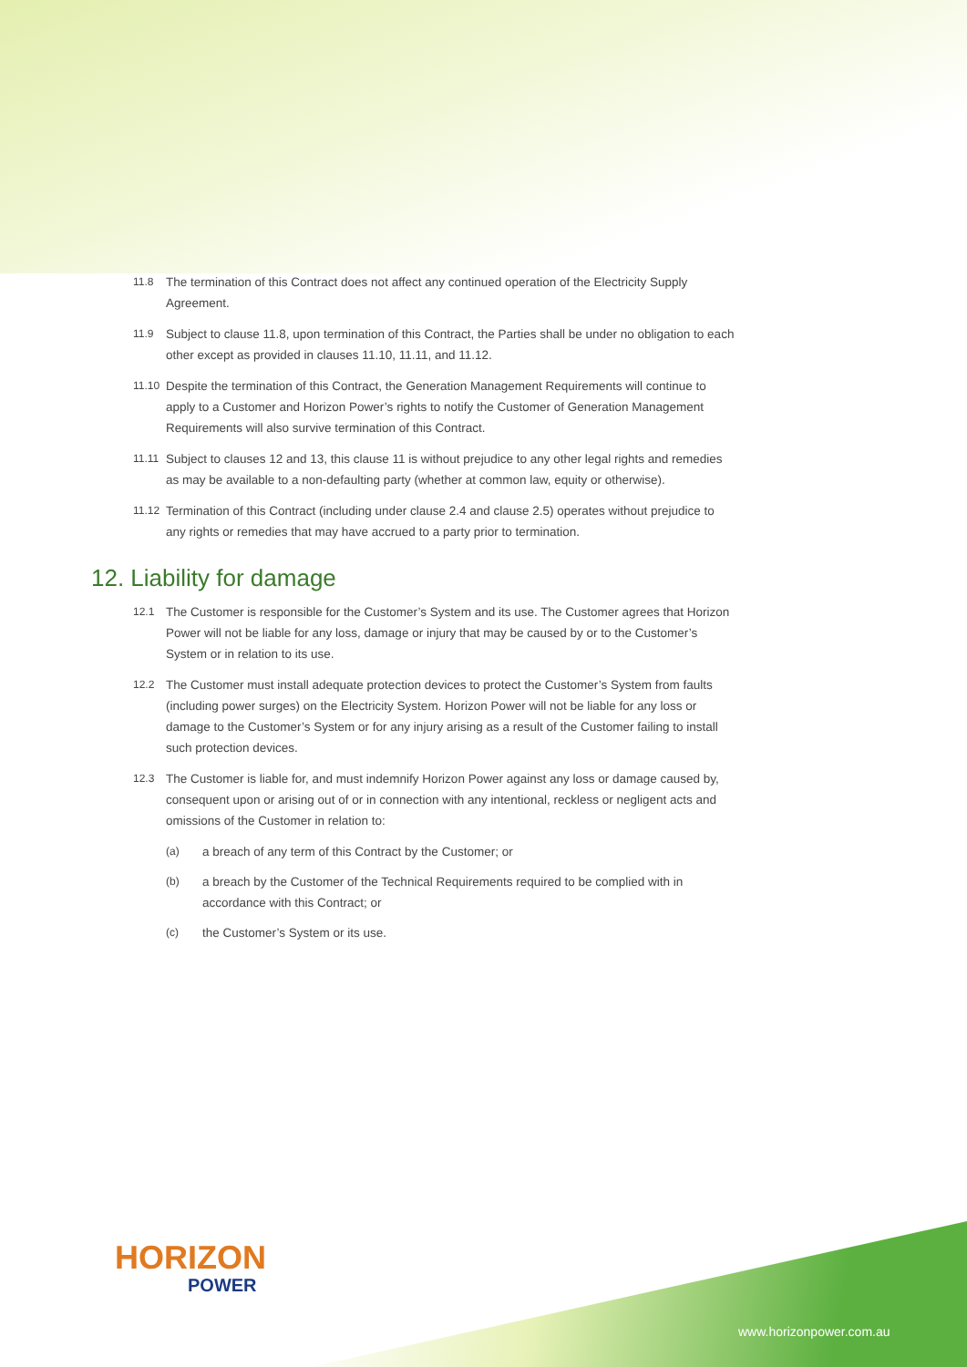11.8 The termination of this Contract does not affect any continued operation of the Electricity Supply Agreement.
11.9 Subject to clause 11.8, upon termination of this Contract, the Parties shall be under no obligation to each other except as provided in clauses 11.10, 11.11, and 11.12.
11.10 Despite the termination of this Contract, the Generation Management Requirements will continue to apply to a Customer and Horizon Power’s rights to notify the Customer of Generation Management Requirements will also survive termination of this Contract.
11.11 Subject to clauses 12 and 13, this clause 11 is without prejudice to any other legal rights and remedies as may be available to a non-defaulting party (whether at common law, equity or otherwise).
11.12 Termination of this Contract (including under clause 2.4 and clause 2.5) operates without prejudice to any rights or remedies that may have accrued to a party prior to termination.
12. Liability for damage
12.1 The Customer is responsible for the Customer’s System and its use. The Customer agrees that Horizon Power will not be liable for any loss, damage or injury that may be caused by or to the Customer’s System or in relation to its use.
12.2 The Customer must install adequate protection devices to protect the Customer’s System from faults (including power surges) on the Electricity System. Horizon Power will not be liable for any loss or damage to the Customer’s System or for any injury arising as a result of the Customer failing to install such protection devices.
12.3 The Customer is liable for, and must indemnify Horizon Power against any loss or damage caused by, consequent upon or arising out of or in connection with any intentional, reckless or negligent acts and omissions of the Customer in relation to:
(a) a breach of any term of this Contract by the Customer; or
(b) a breach by the Customer of the Technical Requirements required to be complied with in accordance with this Contract; or
(c) the Customer’s System or its use.
HORIZON
POWER
www.horizonpower.com.au